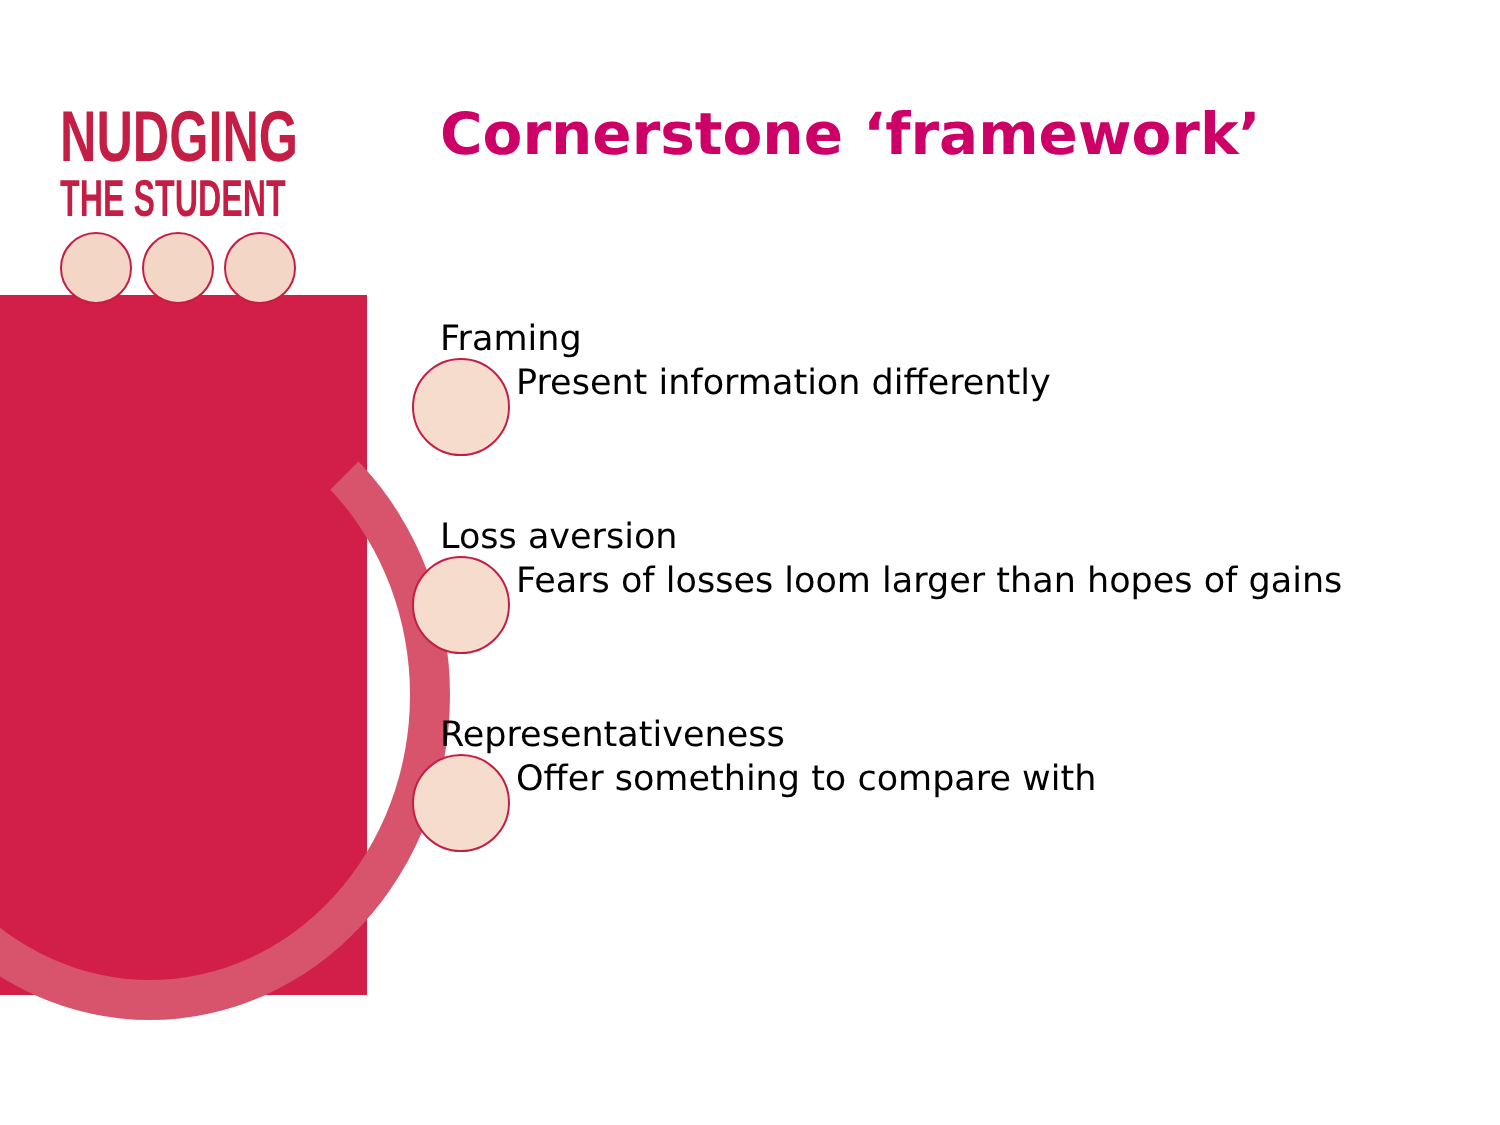NUDGING
THE STUDENT
Cornerstone ‘framework’
Framing
Present information differently
Loss aversion
Fears of losses loom larger than hopes of gains
Representativeness
Offer something to compare with